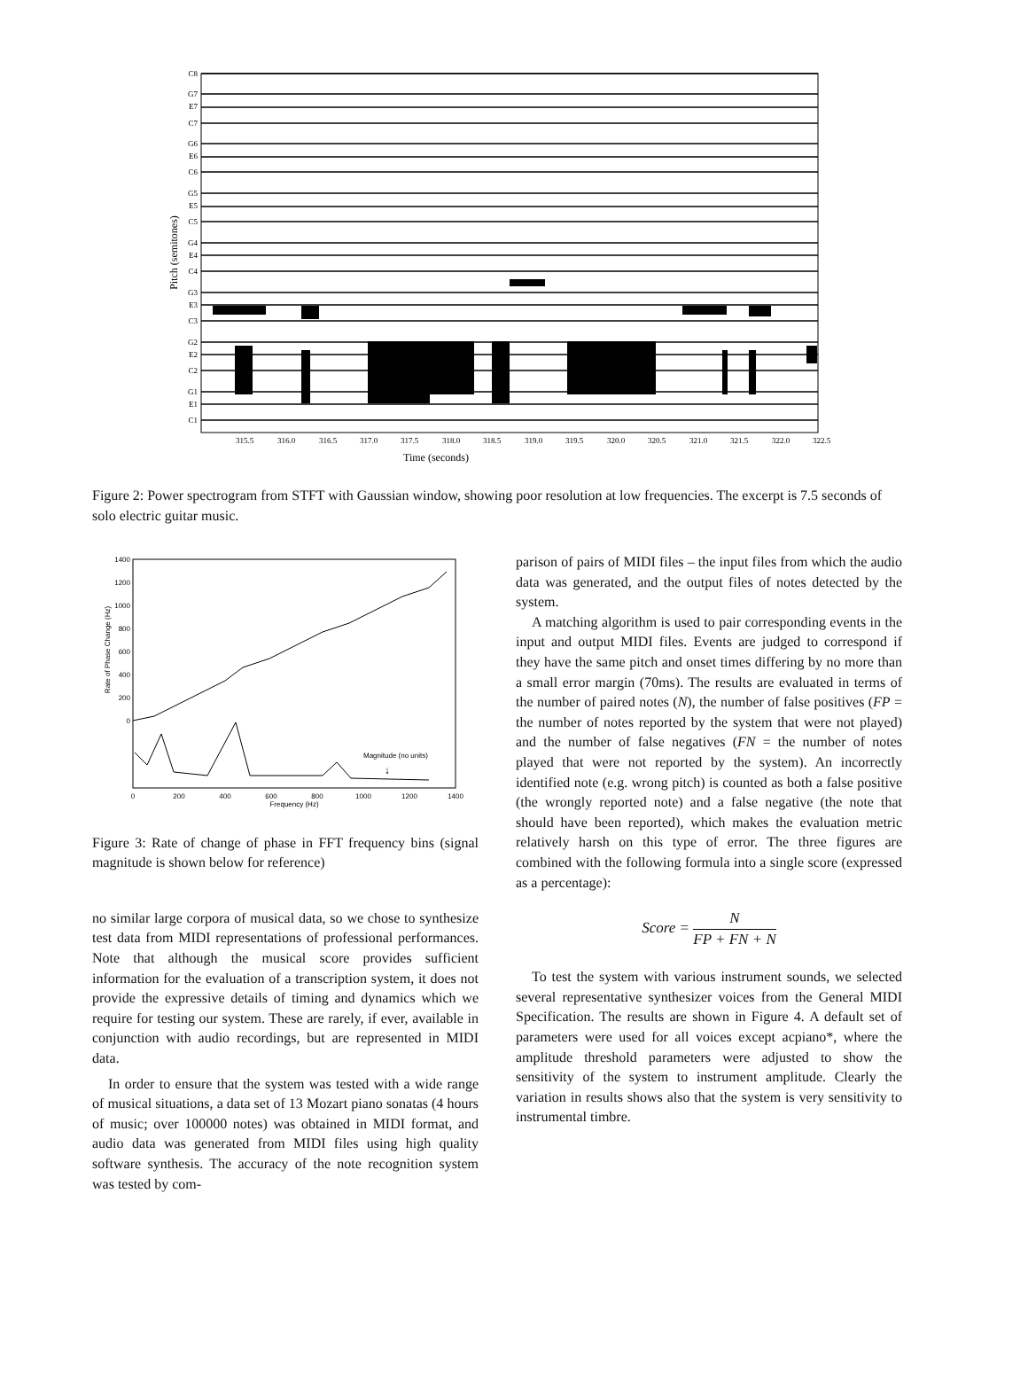C8
G7
E7
C7
G6
E6
C6
G5
E5
C5
G4
E4
C4
G3
E3
C3
G2
E2
C2
G1
E1
C1
315.5
316.0
316.5
317.0
317.5
318.0
318.5
319.0
319.5
320.0
320.5
321.0
321.5
322.0
322.5
Time (seconds)
Pitch (semitones)
Figure 2: Power spectrogram from STFT with Gaussian window, showing poor resolution at low frequencies. The excerpt is 7.5 seconds of solo electric guitar music.
1400
1200
1000
800
600
400
200
0
0
200
400
600
800
1000
1200
1400
Frequency (Hz)
Rate of Phase Change (Hz)
Magnitude (no units)
↓
Figure 3: Rate of change of phase in FFT frequency bins (signal magnitude is shown below for reference)
no similar large corpora of musical data, so we chose to synthesize test data from MIDI representations of professional performances. Note that although the musical score provides sufficient information for the evaluation of a transcription system, it does not provide the expressive details of timing and dynamics which we require for testing our system. These are rarely, if ever, available in conjunction with audio recordings, but are represented in MIDI data.
In order to ensure that the system was tested with a wide range of musical situations, a data set of 13 Mozart piano sonatas (4 hours of music; over 100000 notes) was obtained in MIDI format, and audio data was generated from MIDI files using high quality software synthesis. The accuracy of the note recognition system was tested by com-
parison of pairs of MIDI files – the input files from which the audio data was generated, and the output files of notes detected by the system.
A matching algorithm is used to pair corresponding events in the input and output MIDI files. Events are judged to correspond if they have the same pitch and onset times differing by no more than a small error margin (70ms). The results are evaluated in terms of the number of paired notes (N), the number of false positives (FP = the number of notes reported by the system that were not played) and the number of false negatives (FN = the number of notes played that were not reported by the system). An incorrectly identified note (e.g. wrong pitch) is counted as both a false positive (the wrongly reported note) and a false negative (the note that should have been reported), which makes the evaluation metric relatively harsh on this type of error. The three figures are combined with the following formula into a single score (expressed as a percentage):
Score = N FP + FN + N
To test the system with various instrument sounds, we selected several representative synthesizer voices from the General MIDI Specification. The results are shown in Figure 4. A default set of parameters were used for all voices except acpiano*, where the amplitude threshold parameters were adjusted to show the sensitivity of the system to instrument amplitude. Clearly the variation in results shows also that the system is very sensitivity to instrumental timbre.